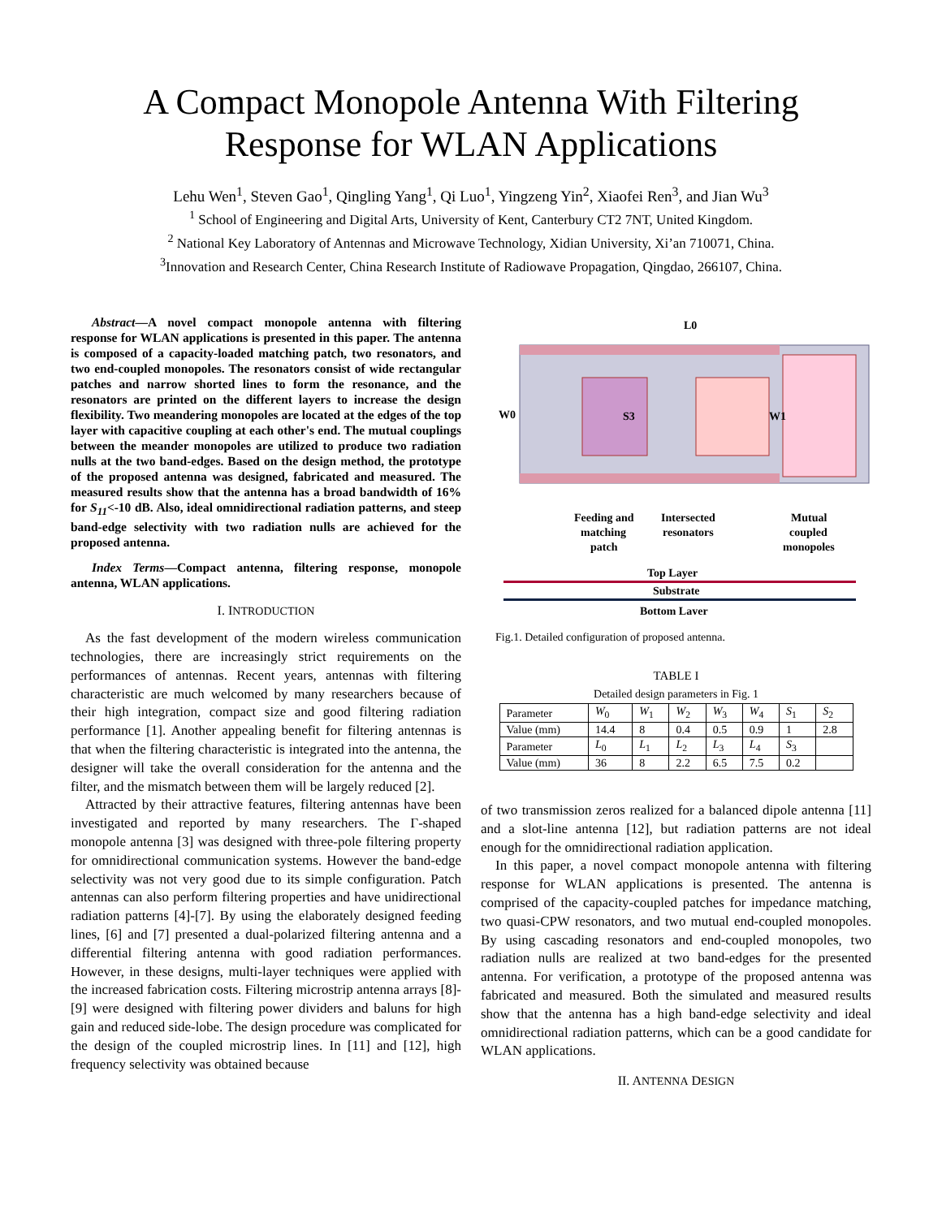A Compact Monopole Antenna With Filtering Response for WLAN Applications
Lehu Wen<sup>1</sup>, Steven Gao<sup>1</sup>, Qingling Yang<sup>1</sup>, Qi Luo<sup>1</sup>, Yingzeng Yin<sup>2</sup>, Xiaofei Ren<sup>3</sup>, and Jian Wu<sup>3</sup>
<sup>1</sup> School of Engineering and Digital Arts, University of Kent, Canterbury CT2 7NT, United Kingdom.
<sup>2</sup> National Key Laboratory of Antennas and Microwave Technology, Xidian University, Xi’an 710071, China.
<sup>3</sup> Innovation and Research Center, China Research Institute of Radiowave Propagation, Qingdao, 266107, China.
Abstract—A novel compact monopole antenna with filtering response for WLAN applications is presented in this paper. The antenna is composed of a capacity-loaded matching patch, two resonators, and two end-coupled monopoles. The resonators consist of wide rectangular patches and narrow shorted lines to form the resonance, and the resonators are printed on the different layers to increase the design flexibility. Two meandering monopoles are located at the edges of the top layer with capacitive coupling at each other's end. The mutual couplings between the meander monopoles are utilized to produce two radiation nulls at the two band-edges. Based on the design method, the prototype of the proposed antenna was designed, fabricated and measured. The measured results show that the antenna has a broad bandwidth of 16% for S<sub>11</sub><-10 dB. Also, ideal omnidirectional radiation patterns, and steep band-edge selectivity with two radiation nulls are achieved for the proposed antenna.
Index Terms—Compact antenna, filtering response, monopole antenna, WLAN applications.
I. INTRODUCTION
As the fast development of the modern wireless communication technologies, there are increasingly strict requirements on the performances of antennas. Recent years, antennas with filtering characteristic are much welcomed by many researchers because of their high integration, compact size and good filtering radiation performance [1]. Another appealing benefit for filtering antennas is that when the filtering characteristic is integrated into the antenna, the designer will take the overall consideration for the antenna and the filter, and the mismatch between them will be largely reduced [2].
Attracted by their attractive features, filtering antennas have been investigated and reported by many researchers. The Γ-shaped monopole antenna [3] was designed with three-pole filtering property for omnidirectional communication systems. However the band-edge selectivity was not very good due to its simple configuration. Patch antennas can also perform filtering properties and have unidirectional radiation patterns [4]-[7]. By using the elaborately designed feeding lines, [6] and [7] presented a dual-polarized filtering antenna and a differential filtering antenna with good radiation performances. However, in these designs, multi-layer techniques were applied with the increased fabrication costs. Filtering microstrip antenna arrays [8]-[9] were designed with filtering power dividers and baluns for high gain and reduced side-lobe. The design procedure was complicated for the design of the coupled microstrip lines. In [11] and [12], high frequency selectivity was obtained because
L0
W0
S3
W1
Feeding and
matching
patch
Intersected
resonators
Mutual
coupled
monopoles
Top Layer
Substrate
Bottom Layer
Fig.1. Detailed configuration of proposed antenna.
TABLE I
Detailed design parameters in Fig. 1
| Parameter | W<sub>0</sub> | W<sub>1</sub> | W<sub>2</sub> | W<sub>3</sub> | W<sub>4</sub> | S<sub>1</sub> | S<sub>2</sub> |
| Value (mm) | 14.4 | 8 | 0.4 | 0.5 | 0.9 | 1 | 2.8 |
| Parameter | L<sub>0</sub> | L<sub>1</sub> | L<sub>2</sub> | L<sub>3</sub> | L<sub>4</sub> | S<sub>3</sub> | |
| Value (mm) | 36 | 8 | 2.2 | 6.5 | 7.5 | 0.2 | |
of two transmission zeros realized for a balanced dipole antenna [11] and a slot-line antenna [12], but radiation patterns are not ideal enough for the omnidirectional radiation application.
In this paper, a novel compact monopole antenna with filtering response for WLAN applications is presented. The antenna is comprised of the capacity-coupled patches for impedance matching, two quasi-CPW resonators, and two mutual end-coupled monopoles. By using cascading resonators and end-coupled monopoles, two radiation nulls are realized at two band-edges for the presented antenna. For verification, a prototype of the proposed antenna was fabricated and measured. Both the simulated and measured results show that the antenna has a high band-edge selectivity and ideal omnidirectional radiation patterns, which can be a good candidate for WLAN applications.
II. ANTENNA DESIGN